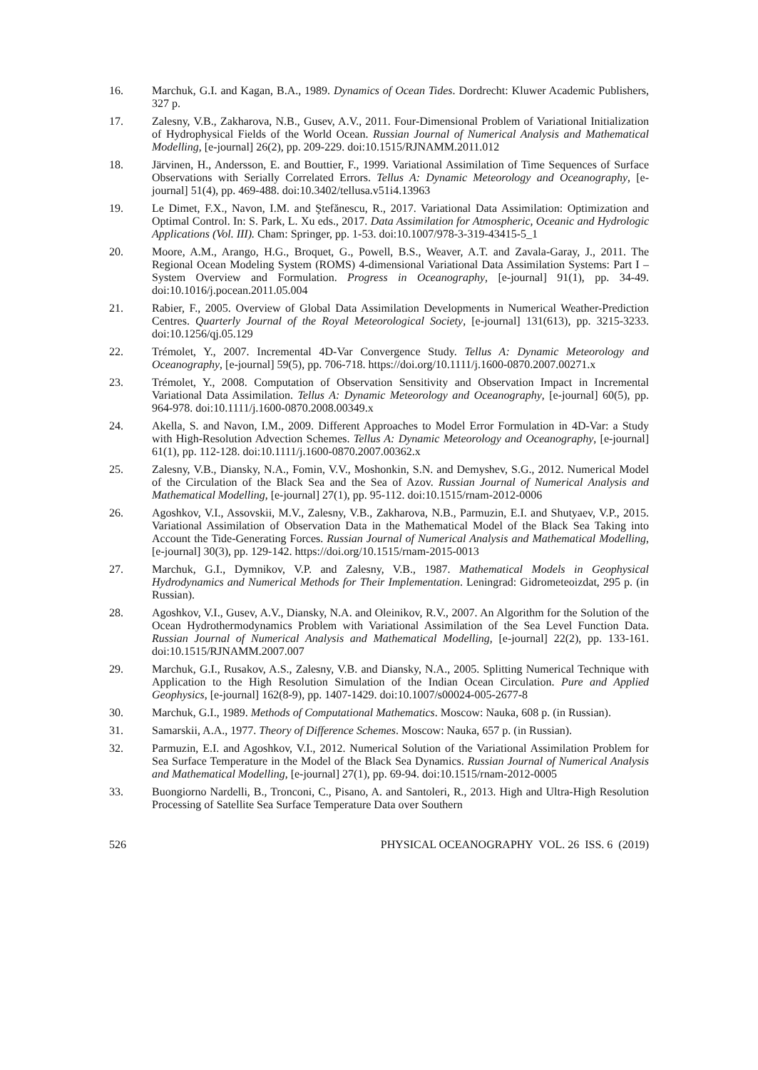16. Marchuk, G.I. and Kagan, B.A., 1989. Dynamics of Ocean Tides. Dordrecht: Kluwer Academic Publishers, 327 p.
17. Zalesny, V.B., Zakharova, N.B., Gusev, A.V., 2011. Four-Dimensional Problem of Variational Initialization of Hydrophysical Fields of the World Ocean. Russian Journal of Numerical Analysis and Mathematical Modelling, [e-journal] 26(2), pp. 209-229. doi:10.1515/RJNAMM.2011.012
18. Järvinen, H., Andersson, E. and Bouttier, F., 1999. Variational Assimilation of Time Sequences of Surface Observations with Serially Correlated Errors. Tellus A: Dynamic Meteorology and Oceanography, [e-journal] 51(4), pp. 469-488. doi:10.3402/tellusa.v51i4.13963
19. Le Dimet, F.X., Navon, I.M. and Ştefănescu, R., 2017. Variational Data Assimilation: Optimization and Optimal Control. In: S. Park, L. Xu eds., 2017. Data Assimilation for Atmospheric, Oceanic and Hydrologic Applications (Vol. III). Cham: Springer, pp. 1-53. doi:10.1007/978-3-319-43415-5_1
20. Moore, A.M., Arango, H.G., Broquet, G., Powell, B.S., Weaver, A.T. and Zavala-Garay, J., 2011. The Regional Ocean Modeling System (ROMS) 4-dimensional Variational Data Assimilation Systems: Part I – System Overview and Formulation. Progress in Oceanography, [e-journal] 91(1), pp. 34-49. doi:10.1016/j.pocean.2011.05.004
21. Rabier, F., 2005. Overview of Global Data Assimilation Developments in Numerical Weather-Prediction Centres. Quarterly Journal of the Royal Meteorological Society, [e-journal] 131(613), pp. 3215-3233. doi:10.1256/qj.05.129
22. Trémolet, Y., 2007. Incremental 4D-Var Convergence Study. Tellus A: Dynamic Meteorology and Oceanography, [e-journal] 59(5), pp. 706-718. https://doi.org/10.1111/j.1600-0870.2007.00271.x
23. Trémolet, Y., 2008. Computation of Observation Sensitivity and Observation Impact in Incremental Variational Data Assimilation. Tellus A: Dynamic Meteorology and Oceanography, [e-journal] 60(5), pp. 964-978. doi:10.1111/j.1600-0870.2008.00349.x
24. Akella, S. and Navon, I.M., 2009. Different Approaches to Model Error Formulation in 4D-Var: a Study with High-Resolution Advection Schemes. Tellus A: Dynamic Meteorology and Oceanography, [e-journal] 61(1), pp. 112-128. doi:10.1111/j.1600-0870.2007.00362.x
25. Zalesny, V.B., Diansky, N.A., Fomin, V.V., Moshonkin, S.N. and Demyshev, S.G., 2012. Numerical Model of the Circulation of the Black Sea and the Sea of Azov. Russian Journal of Numerical Analysis and Mathematical Modelling, [e-journal] 27(1), pp. 95-112. doi:10.1515/rnam-2012-0006
26. Agoshkov, V.I., Assovskii, M.V., Zalesny, V.B., Zakharova, N.B., Parmuzin, E.I. and Shutyaev, V.P., 2015. Variational Assimilation of Observation Data in the Mathematical Model of the Black Sea Taking into Account the Tide-Generating Forces. Russian Journal of Numerical Analysis and Mathematical Modelling, [e-journal] 30(3), pp. 129-142. https://doi.org/10.1515/rnam-2015-0013
27. Marchuk, G.I., Dymnikov, V.P. and Zalesny, V.B., 1987. Mathematical Models in Geophysical Hydrodynamics and Numerical Methods for Their Implementation. Leningrad: Gidrometeoizdat, 295 p. (in Russian).
28. Agoshkov, V.I., Gusev, A.V., Diansky, N.A. and Oleinikov, R.V., 2007. An Algorithm for the Solution of the Ocean Hydrothermodynamics Problem with Variational Assimilation of the Sea Level Function Data. Russian Journal of Numerical Analysis and Mathematical Modelling, [e-journal] 22(2), pp. 133-161. doi:10.1515/RJNAMM.2007.007
29. Marchuk, G.I., Rusakov, A.S., Zalesny, V.B. and Diansky, N.A., 2005. Splitting Numerical Technique with Application to the High Resolution Simulation of the Indian Ocean Circulation. Pure and Applied Geophysics, [e-journal] 162(8-9), pp. 1407-1429. doi:10.1007/s00024-005-2677-8
30. Marchuk, G.I., 1989. Methods of Computational Mathematics. Moscow: Nauka, 608 p. (in Russian).
31. Samarskii, A.A., 1977. Theory of Difference Schemes. Moscow: Nauka, 657 p. (in Russian).
32. Parmuzin, E.I. and Agoshkov, V.I., 2012. Numerical Solution of the Variational Assimilation Problem for Sea Surface Temperature in the Model of the Black Sea Dynamics. Russian Journal of Numerical Analysis and Mathematical Modelling, [e-journal] 27(1), pp. 69-94. doi:10.1515/rnam-2012-0005
33. Buongiorno Nardelli, B., Tronconi, C., Pisano, A. and Santoleri, R., 2013. High and Ultra-High Resolution Processing of Satellite Sea Surface Temperature Data over Southern
526 PHYSICAL OCEANOGRAPHY VOL. 26 ISS. 6 (2019)